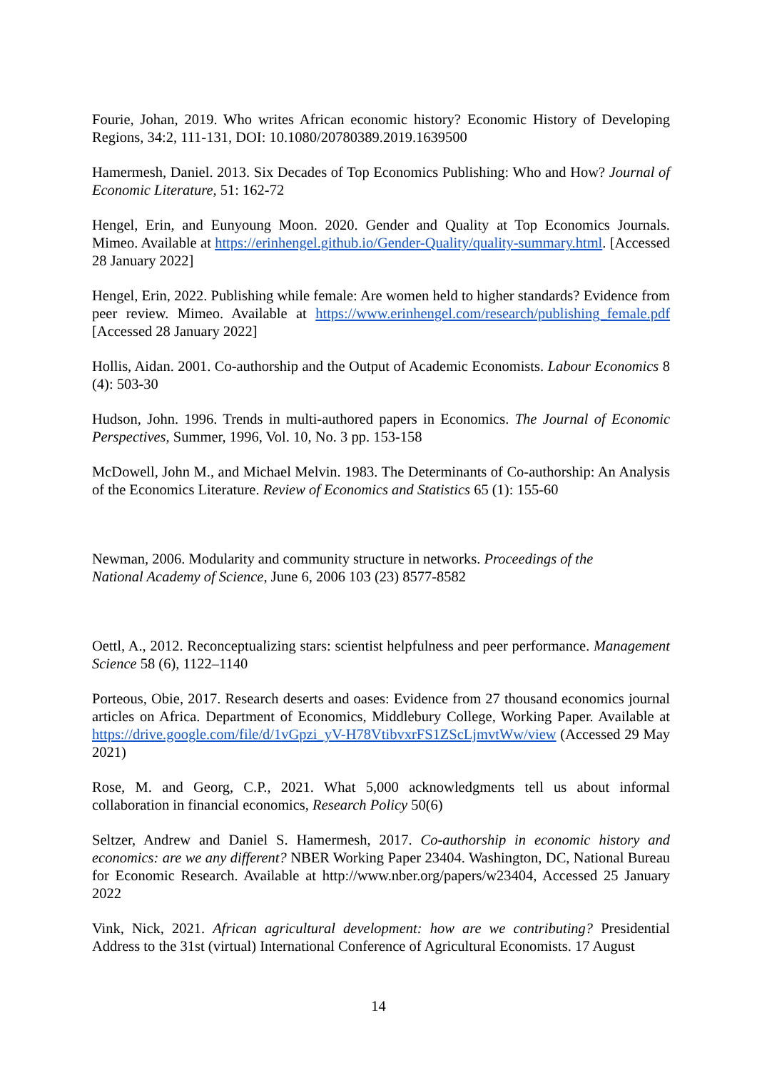Fourie, Johan, 2019. Who writes African economic history? Economic History of Developing Regions, 34:2, 111-131, DOI: 10.1080/20780389.2019.1639500
Hamermesh, Daniel. 2013. Six Decades of Top Economics Publishing: Who and How? Journal of Economic Literature, 51: 162-72
Hengel, Erin, and Eunyoung Moon. 2020. Gender and Quality at Top Economics Journals. Mimeo. Available at https://erinhengel.github.io/Gender-Quality/quality-summary.html. [Accessed 28 January 2022]
Hengel, Erin, 2022. Publishing while female: Are women held to higher standards? Evidence from peer review. Mimeo. Available at https://www.erinhengel.com/research/publishing_female.pdf [Accessed 28 January 2022]
Hollis, Aidan. 2001. Co-authorship and the Output of Academic Economists. Labour Economics 8 (4): 503-30
Hudson, John. 1996. Trends in multi-authored papers in Economics. The Journal of Economic Perspectives, Summer, 1996, Vol. 10, No. 3 pp. 153-158
McDowell, John M., and Michael Melvin. 1983. The Determinants of Co-authorship: An Analysis of the Economics Literature. Review of Economics and Statistics 65 (1): 155-60
Newman, 2006. Modularity and community structure in networks. Proceedings of the
National Academy of Science, June 6, 2006 103 (23) 8577-8582
Oettl, A., 2012. Reconceptualizing stars: scientist helpfulness and peer performance. Management Science 58 (6), 1122–1140
Porteous, Obie, 2017. Research deserts and oases: Evidence from 27 thousand economics journal articles on Africa. Department of Economics, Middlebury College, Working Paper. Available at https://drive.google.com/file/d/1vGpzi_yV-H78VtibvxrFS1ZScLjmvtWw/view (Accessed 29 May 2021)
Rose, M. and Georg, C.P., 2021. What 5,000 acknowledgments tell us about informal collaboration in financial economics, Research Policy 50(6)
Seltzer, Andrew and Daniel S. Hamermesh, 2017. Co-authorship in economic history and economics: are we any different? NBER Working Paper 23404. Washington, DC, National Bureau for Economic Research. Available at http://www.nber.org/papers/w23404, Accessed 25 January 2022
Vink, Nick, 2021. African agricultural development: how are we contributing? Presidential Address to the 31st (virtual) International Conference of Agricultural Economists. 17 August
14